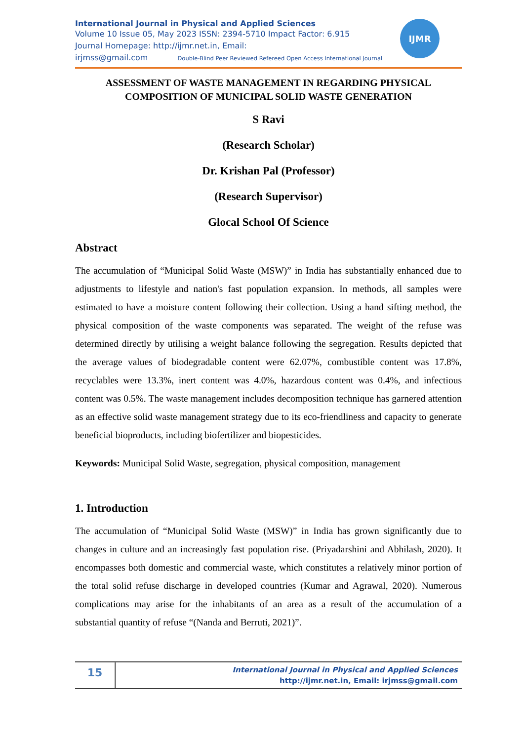International Journal in Physical and Applied Sciences
Volume 10 Issue 05, May 2023 ISSN: 2394-5710 Impact Factor: 6.915
Journal Homepage: http://ijmr.net.in, Email:
irjmss@gmail.com Double-Blind Peer Reviewed Refereed Open Access International Journal
IJMR
ASSESSMENT OF WASTE MANAGEMENT IN REGARDING PHYSICAL COMPOSITION OF MUNICIPAL SOLID WASTE GENERATION
S Ravi
(Research Scholar)
Dr. Krishan Pal (Professor)
(Research Supervisor)
Glocal School Of Science
Abstract
The accumulation of “Municipal Solid Waste (MSW)” in India has substantially enhanced due to adjustments to lifestyle and nation's fast population expansion. In methods, all samples were estimated to have a moisture content following their collection. Using a hand sifting method, the physical composition of the waste components was separated. The weight of the refuse was determined directly by utilising a weight balance following the segregation. Results depicted that the average values of biodegradable content were 62.07%, combustible content was 17.8%, recyclables were 13.3%, inert content was 4.0%, hazardous content was 0.4%, and infectious content was 0.5%. The waste management includes decomposition technique has garnered attention as an effective solid waste management strategy due to its eco-friendliness and capacity to generate beneficial bioproducts, including biofertilizer and biopesticides.
Keywords: Municipal Solid Waste, segregation, physical composition, management
1. Introduction
The accumulation of “Municipal Solid Waste (MSW)” in India has grown significantly due to changes in culture and an increasingly fast population rise. (Priyadarshini and Abhilash, 2020). It encompasses both domestic and commercial waste, which constitutes a relatively minor portion of the total solid refuse discharge in developed countries (Kumar and Agrawal, 2020). Numerous complications may arise for the inhabitants of an area as a result of the accumulation of a substantial quantity of refuse “(Nanda and Berruti, 2021)”.
15
International Journal in Physical and Applied Sciences
http://ijmr.net.in, Email: irjmss@gmail.com